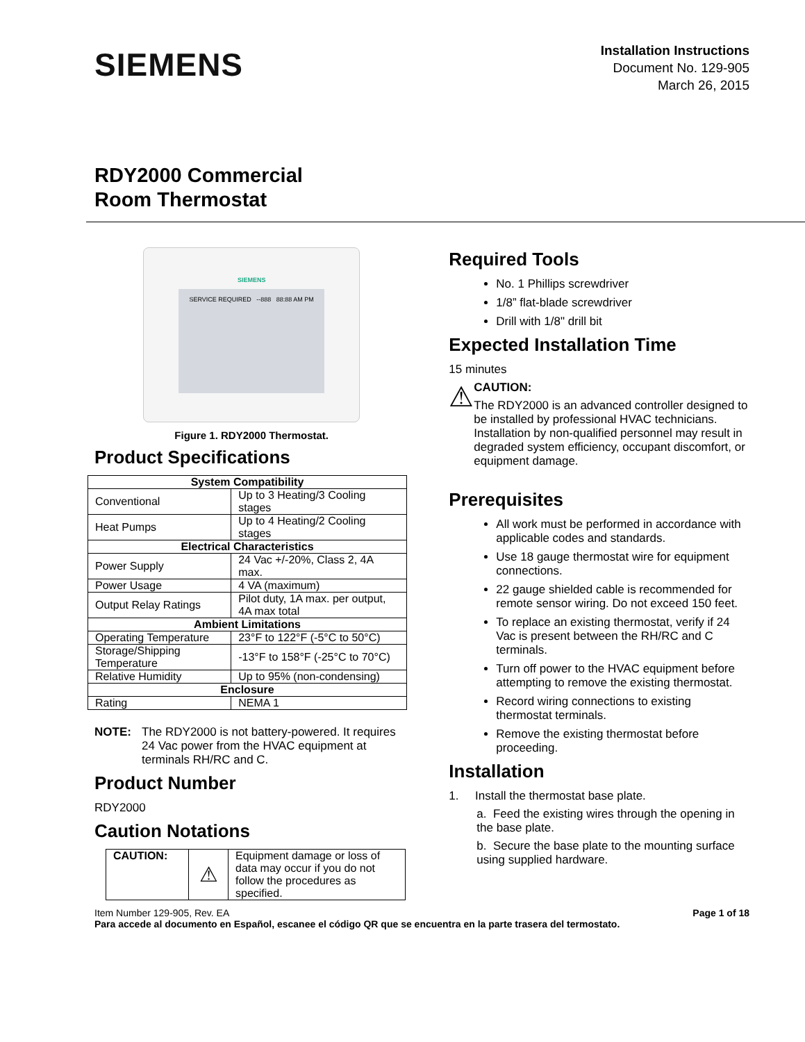SIEMENS
Installation Instructions
Document No. 129-905
March 26, 2015
RDY2000 Commercial
Room Thermostat
SIEMENS
SERVICE REQUIRED --888 88:88 AM PM
Figure 1. RDY2000 Thermostat.
Product Specifications
| System Compatibility | |
| --- | --- |
| Conventional | Up to 3 Heating/3 Cooling stages |
| Heat Pumps | Up to 4 Heating/2 Cooling stages |
| Electrical Characteristics | |
| Power Supply | 24 Vac +/-20%, Class 2, 4A max. |
| Power Usage | 4 VA (maximum) |
| Output Relay Ratings | Pilot duty, 1A max. per output, 4A max total |
| Ambient Limitations | |
| Operating Temperature | 23°F to 122°F (-5°C to 50°C) |
| Storage/Shipping Temperature | -13°F to 158°F (-25°C to 70°C) |
| Relative Humidity | Up to 95% (non-condensing) |
| Enclosure | |
| Rating | NEMA 1 |
NOTE: The RDY2000 is not battery-powered. It requires 24 Vac power from the HVAC equipment at terminals RH/RC and C.
Product Number
RDY2000
Caution Notations
| CAUTION: | ⚠ | Equipment damage or loss of data may occur if you do not follow the procedures as specified. |
Required Tools
No. 1 Phillips screwdriver
1/8” flat-blade screwdriver
Drill with 1/8" drill bit
Expected Installation Time
15 minutes
⚠
CAUTION:
The RDY2000 is an advanced controller designed to be installed by professional HVAC technicians. Installation by non-qualified personnel may result in degraded system efficiency, occupant discomfort, or equipment damage.
Prerequisites
All work must be performed in accordance with applicable codes and standards.
Use 18 gauge thermostat wire for equipment connections.
22 gauge shielded cable is recommended for remote sensor wiring. Do not exceed 150 feet.
To replace an existing thermostat, verify if 24 Vac is present between the RH/RC and C terminals.
Turn off power to the HVAC equipment before attempting to remove the existing thermostat.
Record wiring connections to existing thermostat terminals.
Remove the existing thermostat before proceeding.
Installation
1. Install the thermostat base plate.
a. Feed the existing wires through the opening in the base plate.
b. Secure the base plate to the mounting surface using supplied hardware.
Item Number 129-905, Rev. EA Page 1 of 18
Para accede al documento en Español, escanee el código QR que se encuentra en la parte trasera del termostato.